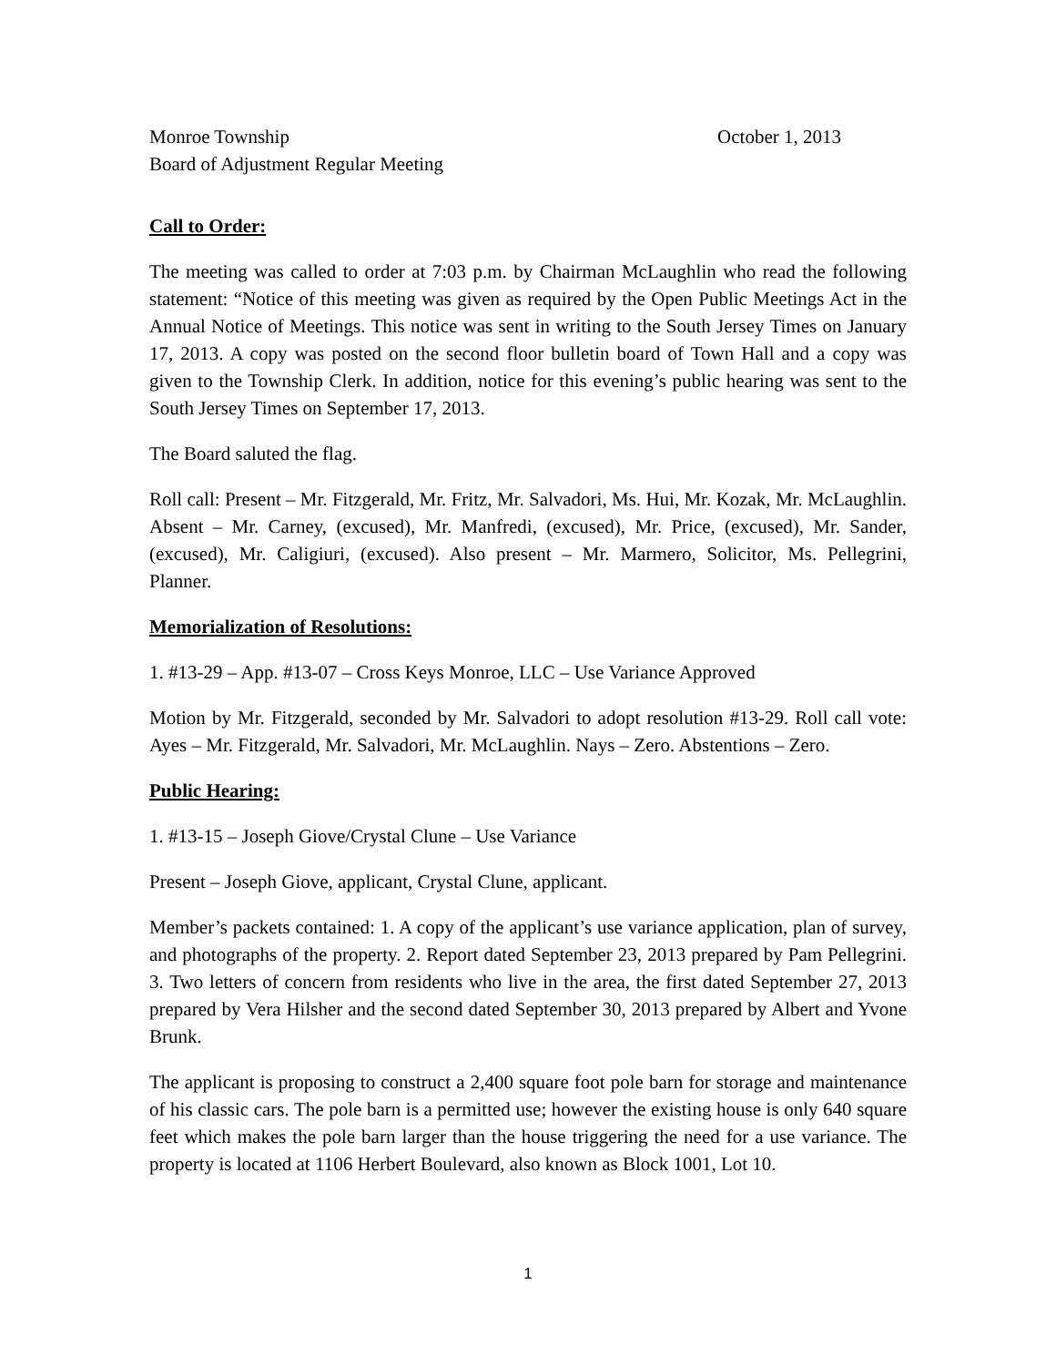Monroe Township October 1, 2013
Board of Adjustment Regular Meeting
Call to Order:
The meeting was called to order at 7:03 p.m. by Chairman McLaughlin who read the following statement: “Notice of this meeting was given as required by the Open Public Meetings Act in the Annual Notice of Meetings. This notice was sent in writing to the South Jersey Times on January 17, 2013. A copy was posted on the second floor bulletin board of Town Hall and a copy was given to the Township Clerk. In addition, notice for this evening’s public hearing was sent to the South Jersey Times on September 17, 2013.
The Board saluted the flag.
Roll call: Present – Mr. Fitzgerald, Mr. Fritz, Mr. Salvadori, Ms. Hui, Mr. Kozak, Mr. McLaughlin. Absent – Mr. Carney, (excused), Mr. Manfredi, (excused), Mr. Price, (excused), Mr. Sander, (excused), Mr. Caligiuri, (excused). Also present – Mr. Marmero, Solicitor, Ms. Pellegrini, Planner.
Memorialization of Resolutions:
1. #13-29 – App. #13-07 – Cross Keys Monroe, LLC – Use Variance Approved
Motion by Mr. Fitzgerald, seconded by Mr. Salvadori to adopt resolution #13-29. Roll call vote: Ayes – Mr. Fitzgerald, Mr. Salvadori, Mr. McLaughlin. Nays – Zero. Abstentions – Zero.
Public Hearing:
1. #13-15 – Joseph Giove/Crystal Clune – Use Variance
Present – Joseph Giove, applicant, Crystal Clune, applicant.
Member’s packets contained: 1. A copy of the applicant’s use variance application, plan of survey, and photographs of the property. 2. Report dated September 23, 2013 prepared by Pam Pellegrini. 3. Two letters of concern from residents who live in the area, the first dated September 27, 2013 prepared by Vera Hilsher and the second dated September 30, 2013 prepared by Albert and Yvone Brunk.
The applicant is proposing to construct a 2,400 square foot pole barn for storage and maintenance of his classic cars. The pole barn is a permitted use; however the existing house is only 640 square feet which makes the pole barn larger than the house triggering the need for a use variance. The property is located at 1106 Herbert Boulevard, also known as Block 1001, Lot 10.
1